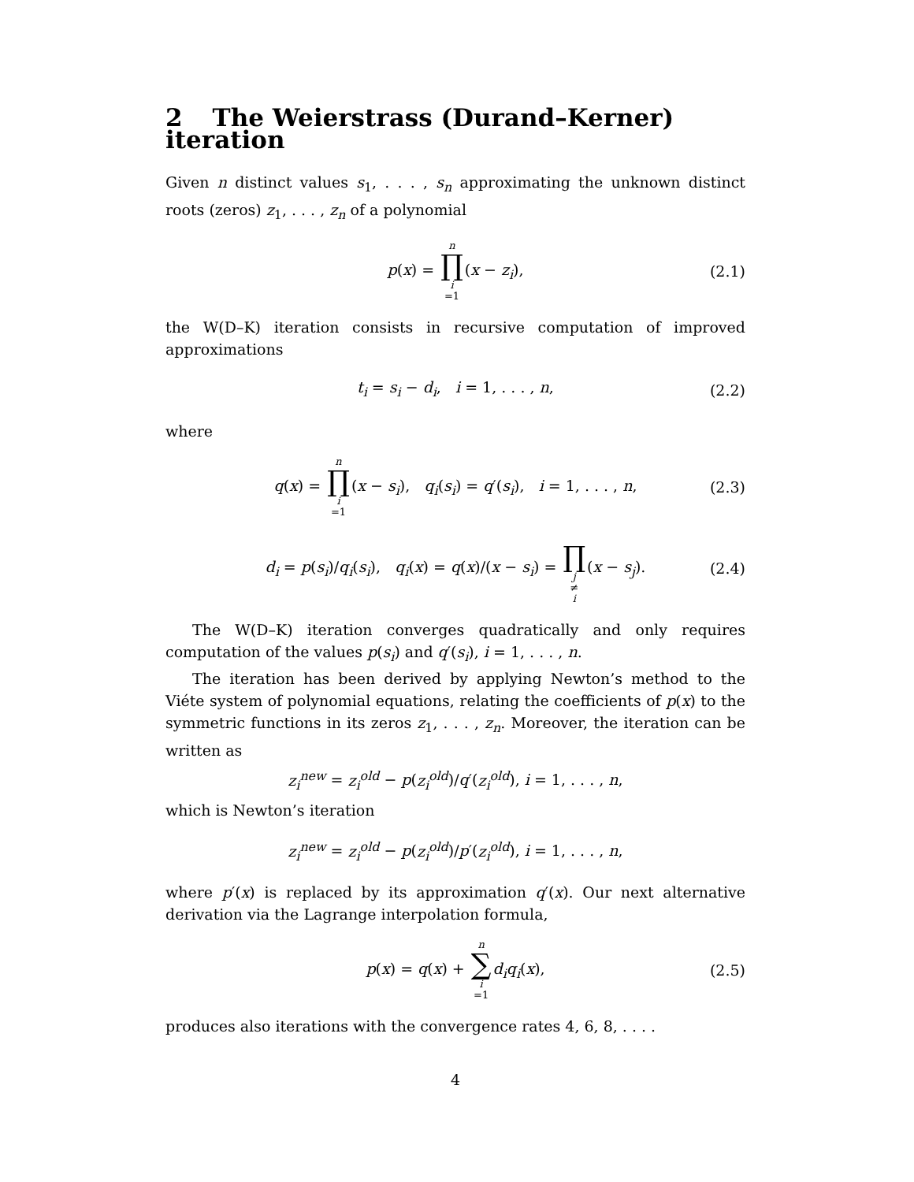2 The Weierstrass (Durand–Kerner) iteration
Given n distinct values s<sub>1</sub>, . . . , s<sub>n</sub> approximating the unknown distinct roots (zeros) z<sub>1</sub>, . . . , z<sub>n</sub> of a polynomial
p(x) = n ∏ i =1(x − z<sub>i</sub>), (2.1)
the W(D–K) iteration consists in recursive computation of improved approximations
t<sub>i</sub> = s<sub>i</sub> − d<sub>i</sub>, i = 1, . . . , n, (2.2)
where
q(x) = n ∏ i =1(x − s<sub>i</sub>), q<sub>i</sub>(s<sub>i</sub>) = q′(s<sub>i</sub>), i = 1, . . . , n, (2.3)
d<sub>i</sub> = p(s<sub>i</sub>)/q<sub>i</sub>(s<sub>i</sub>), q<sub>i</sub>(x) = q(x)/(x − s<sub>i</sub>) = ∏ j ≠ i(x − s<sub>j</sub>). (2.4)
The W(D–K) iteration converges quadratically and only requires computation of the values p(s<sub>i</sub>) and q′(s<sub>i</sub>), i = 1, . . . , n.
The iteration has been derived by applying Newton’s method to the Viéte system of polynomial equations, relating the coefficients of p(x) to the symmetric functions in its zeros z<sub>1</sub>, . . . , z<sub>n</sub>. Moreover, the iteration can be written as
z<sub>i</sub><sup>new</sup> = z<sub>i</sub><sup>old</sup> − p(z<sub>i</sub><sup>old</sup>)/q′(z<sub>i</sub><sup>old</sup>), i = 1, . . . , n,
which is Newton’s iteration
z<sub>i</sub><sup>new</sup> = z<sub>i</sub><sup>old</sup> − p(z<sub>i</sub><sup>old</sup>)/p′(z<sub>i</sub><sup>old</sup>), i = 1, . . . , n,
where p′(x) is replaced by its approximation q′(x). Our next alternative derivation via the Lagrange interpolation formula,
p(x) = q(x) + n ∑ i =1 d<sub>i</sub>q<sub>i</sub>(x), (2.5)
produces also iterations with the convergence rates 4, 6, 8, . . . .
4